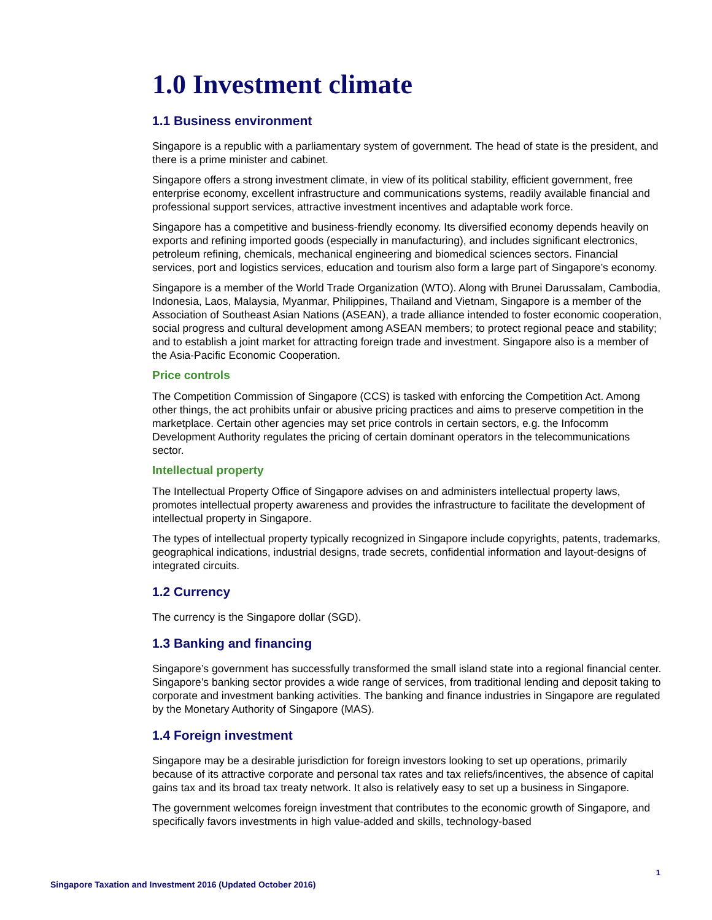1.0 Investment climate
1.1 Business environment
Singapore is a republic with a parliamentary system of government. The head of state is the president, and there is a prime minister and cabinet.
Singapore offers a strong investment climate, in view of its political stability, efficient government, free enterprise economy, excellent infrastructure and communications systems, readily available financial and professional support services, attractive investment incentives and adaptable work force.
Singapore has a competitive and business-friendly economy. Its diversified economy depends heavily on exports and refining imported goods (especially in manufacturing), and includes significant electronics, petroleum refining, chemicals, mechanical engineering and biomedical sciences sectors. Financial services, port and logistics services, education and tourism also form a large part of Singapore’s economy.
Singapore is a member of the World Trade Organization (WTO). Along with Brunei Darussalam, Cambodia, Indonesia, Laos, Malaysia, Myanmar, Philippines, Thailand and Vietnam, Singapore is a member of the Association of Southeast Asian Nations (ASEAN), a trade alliance intended to foster economic cooperation, social progress and cultural development among ASEAN members; to protect regional peace and stability; and to establish a joint market for attracting foreign trade and investment. Singapore also is a member of the Asia-Pacific Economic Cooperation.
Price controls
The Competition Commission of Singapore (CCS) is tasked with enforcing the Competition Act. Among other things, the act prohibits unfair or abusive pricing practices and aims to preserve competition in the marketplace. Certain other agencies may set price controls in certain sectors, e.g. the Infocomm Development Authority regulates the pricing of certain dominant operators in the telecommunications sector.
Intellectual property
The Intellectual Property Office of Singapore advises on and administers intellectual property laws, promotes intellectual property awareness and provides the infrastructure to facilitate the development of intellectual property in Singapore.
The types of intellectual property typically recognized in Singapore include copyrights, patents, trademarks, geographical indications, industrial designs, trade secrets, confidential information and layout-designs of integrated circuits.
1.2 Currency
The currency is the Singapore dollar (SGD).
1.3 Banking and financing
Singapore’s government has successfully transformed the small island state into a regional financial center. Singapore’s banking sector provides a wide range of services, from traditional lending and deposit taking to corporate and investment banking activities. The banking and finance industries in Singapore are regulated by the Monetary Authority of Singapore (MAS).
1.4 Foreign investment
Singapore may be a desirable jurisdiction for foreign investors looking to set up operations, primarily because of its attractive corporate and personal tax rates and tax reliefs/incentives, the absence of capital gains tax and its broad tax treaty network. It also is relatively easy to set up a business in Singapore.
The government welcomes foreign investment that contributes to the economic growth of Singapore, and specifically favors investments in high value-added and skills, technology-based
1
Singapore Taxation and Investment 2016 (Updated October 2016)